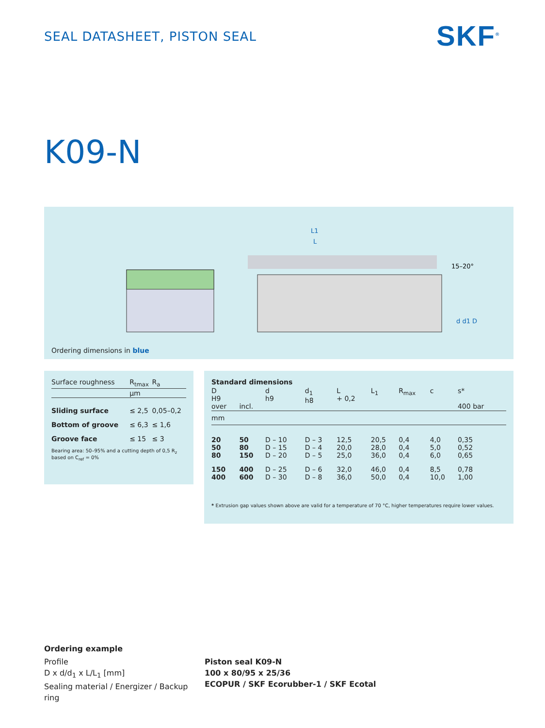SEAL DATASHEET, PISTON SEAL SKF<sup>®</sup>
K09-N
L1
L
15–20°
d d1 D
Ordering dimensions in blue
| Surface roughness | R<sub>tmax</sub> | R<sub>a</sub> |
| --- | --- | --- |
| | µm | |
| Sliding surface | ≤ 2,5 | 0,05–0,2 |
| Bottom of groove | ≤ 6,3 | ≤ 1,6 |
| Groove face | ≤ 15 | ≤ 3 |
Bearing area: 50–95% and a cutting depth of 0,5 R<sub>z</sub> based on C<sub>ref</sub> = 0%
| Standard dimensions | | | | | | | | |
| --- | --- | --- | --- | --- | --- | --- | --- | --- |
| D H9 over | incl. | d h9 | d<sub>1</sub> h8 | L + 0,2 | L<sub>1</sub> | R<sub>max</sub> | c | s* 400 bar |
| mm | | | | | | | | |
| 20 50 80 | 50 80 150 | D – 10 D – 15 D – 20 | D – 3 D – 4 D – 5 | 12,5 20,0 25,0 | 20,5 28,0 36,0 | 0,4 0,4 0,4 | 4,0 5,0 6,0 | 0,35 0,52 0,65 |
| 150 400 | 400 600 | D – 25 D – 30 | D – 6 D – 8 | 32,0 36,0 | 46,0 50,0 | 0,4 0,4 | 8,5 10,0 | 0,78 1,00 |
* Extrusion gap values shown above are valid for a temperature of 70 °C, higher temperatures require lower values.
Ordering example
Profile
D x d/d<sub>1</sub> x L/L<sub>1</sub> [mm]
Sealing material / Energizer / Backup ring
Piston seal K09-N
100 x 80/95 x 25/36
ECOPUR / SKF Ecorubber-1 / SKF Ecotal